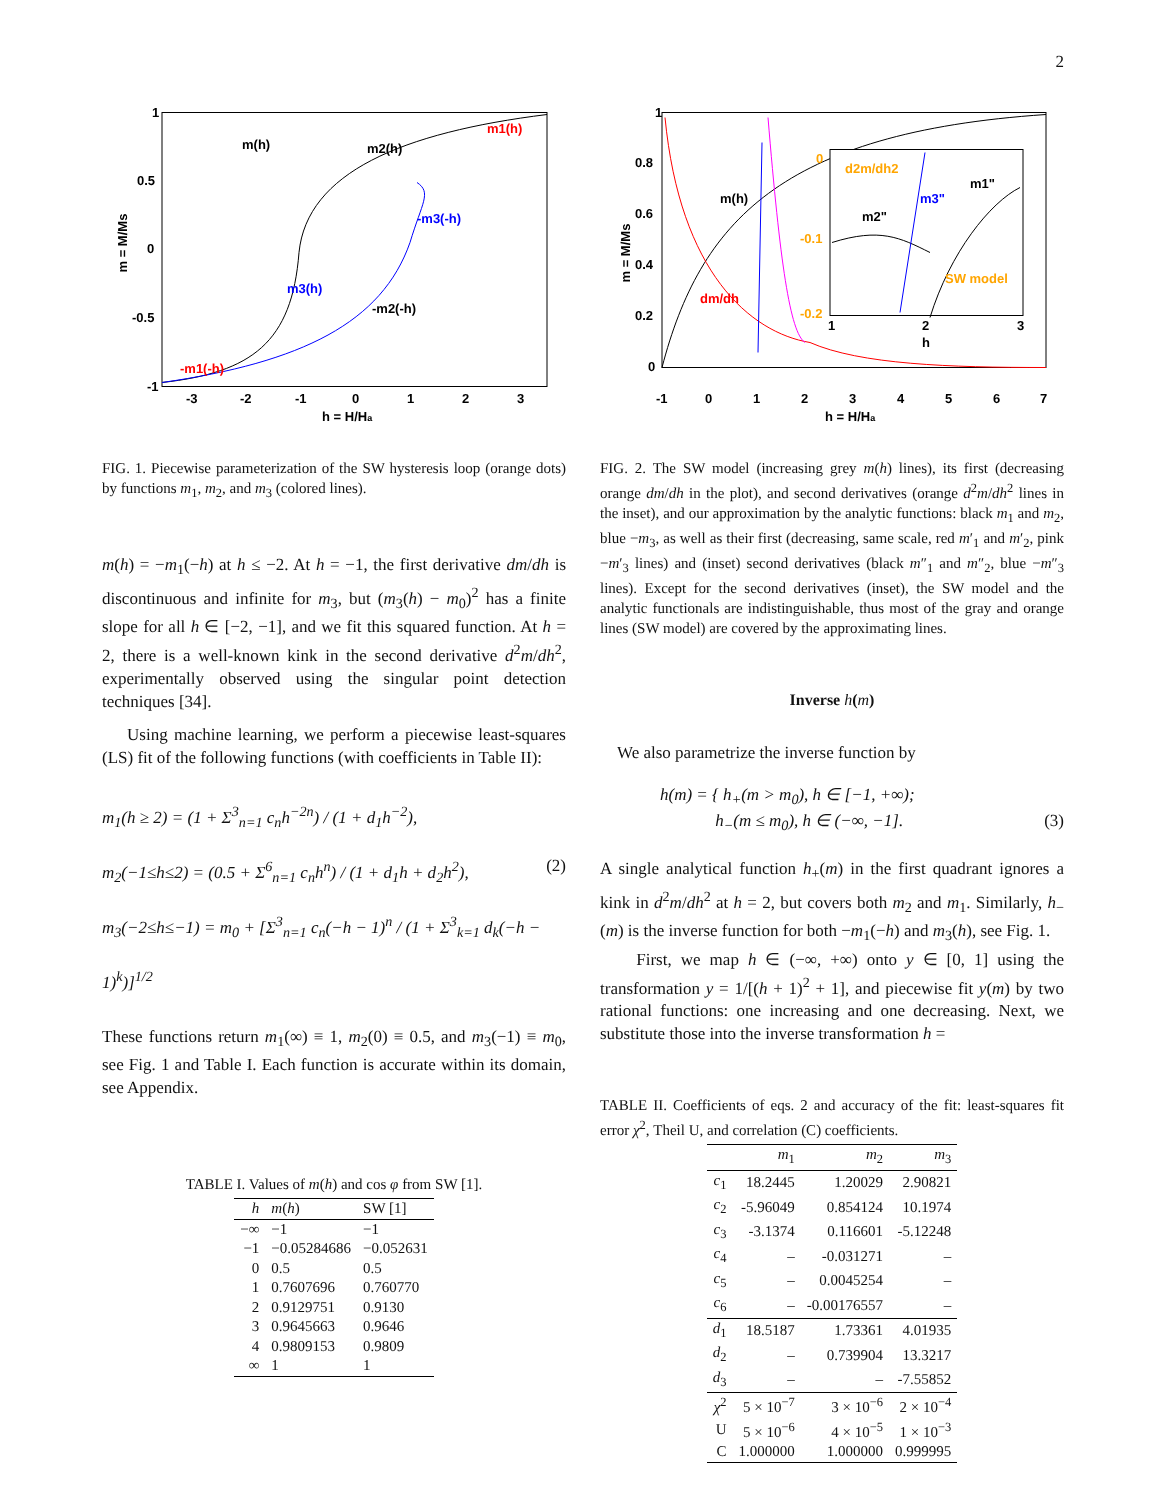2
1
0.5
0
-0.5
-1
-3
-2
-1
0
1
2
3
h = H/Ha
m(h)
m1(h)
m2(h)
-m1(-h)
-m2(-h)
m3(h)
-m3(-h)
m = M/Ms
FIG. 1. Piecewise parameterization of the SW hysteresis loop (orange dots) by functions m<sub>1</sub>, m<sub>2</sub>, and m<sub>3</sub> (colored lines).
m(h) = −m<sub>1</sub>(−h) at h ≤ −2. At h = −1, the first derivative dm/dh is discontinuous and infinite for m<sub>3</sub>, but (m<sub>3</sub>(h) − m<sub>0</sub>)<sup>2</sup> has a finite slope for all h ∈ [−2, −1], and we fit this squared function. At h = 2, there is a well-known kink in the second derivative d<sup>2</sup>m/dh<sup>2</sup>, experimentally observed using the singular point detection techniques [34].
Using machine learning, we perform a piecewise least-squares (LS) fit of the following functions (with coefficients in Table II):
m<sub>1</sub>(h ≥ 2) = (1 + Σ<sup>3</sup><sub>n=1</sub> c<sub>n</sub>h<sup>−2n</sup>) / (1 + d<sub>1</sub>h<sup>−2</sup>),
m<sub>2</sub>(−1≤h≤2) = (0.5 + Σ<sup>6</sup><sub>n=1</sub> c<sub>n</sub>h<sup>n</sup>) / (1 + d<sub>1</sub>h + d<sub>2</sub>h<sup>2</sup>), (2)
m<sub>3</sub>(−2≤h≤−1) = m<sub>0</sub> + [Σ<sup>3</sup><sub>n=1</sub> c<sub>n</sub>(−h − 1)<sup>n</sup> / (1 + Σ<sup>3</sup><sub>k=1</sub> d<sub>k</sub>(−h − 1)<sup>k</sup>)]<sup>1/2</sup>
These functions return m<sub>1</sub>(∞) ≡ 1, m<sub>2</sub>(0) ≡ 0.5, and m<sub>3</sub>(−1) ≡ m<sub>0</sub>, see Fig. 1 and Table I. Each function is accurate within its domain, see Appendix.
TABLE I. Values of m(h) and cos φ from SW [1].
| h | m ( h ) | SW [1] |
| --- | --- | --- |
| −∞ | −1 | −1 |
| −1 | −0.05284686 | −0.052631 |
| 0 | 0.5 | 0.5 |
| 1 | 0.7607696 | 0.760770 |
| 2 | 0.9129751 | 0.9130 |
| 3 | 0.9645663 | 0.9646 |
| 4 | 0.9809153 | 0.9809 |
| ∞ | 1 | 1 |
1
0.8
0.6
0.4
0.2
0
-1
0
1
2
3
4
5
6
7
h = H/Ha
m = M/Ms
m(h)
dm/dh
d2m/dh2
m2"
m1"
m3"
SW model
0
-0.1
-0.2
1
2
3
h
FIG. 2. The SW model (increasing grey m(h) lines), its first (decreasing orange dm/dh in the plot), and second derivatives (orange d<sup>2</sup>m/dh<sup>2</sup> lines in the inset), and our approximation by the analytic functions: black m<sub>1</sub> and m<sub>2</sub>, blue −m<sub>3</sub>, as well as their first (decreasing, same scale, red m′<sub>1</sub> and m′<sub>2</sub>, pink −m′<sub>3</sub> lines) and (inset) second derivatives (black m″<sub>1</sub> and m″<sub>2</sub>, blue −m″<sub>3</sub> lines). Except for the second derivatives (inset), the SW model and the analytic functionals are indistinguishable, thus most of the gray and orange lines (SW model) are covered by the approximating lines.
Inverse h(m)
We also parametrize the inverse function by
h(m) = { h<sub>+</sub>(m > m<sub>0</sub>), h ∈ [−1, +∞);
h<sub>−</sub>(m ≤ m<sub>0</sub>), h ∈ (−∞, −1]. (3)
A single analytical function h<sub>+</sub>(m) in the first quadrant ignores a kink in d<sup>2</sup>m/dh<sup>2</sup> at h = 2, but covers both m<sub>2</sub> and m<sub>1</sub>. Similarly, h<sub>−</sub>(m) is the inverse function for both −m<sub>1</sub>(−h) and m<sub>3</sub>(h), see Fig. 1.
First, we map h ∈ (−∞, +∞) onto y ∈ [0, 1] using the transformation y = 1/[(h + 1)<sup>2</sup> + 1], and piecewise fit y(m) by two rational functions: one increasing and one decreasing. Next, we substitute those into the inverse transformation h =
TABLE II. Coefficients of eqs. 2 and accuracy of the fit: least-squares fit error χ<sup>2</sup>, Theil U, and correlation (C) coefficients.
| | m<sub>1</sub> | m<sub>2</sub> | m<sub>3</sub> |
| --- | --- | --- | --- |
| c<sub>1</sub> | 18.2445 | 1.20029 | 2.90821 |
| c<sub>2</sub> | -5.96049 | 0.854124 | 10.1974 |
| c<sub>3</sub> | -3.1374 | 0.116601 | -5.12248 |
| c<sub>4</sub> | – | -0.031271 | – |
| c<sub>5</sub> | – | 0.0045254 | – |
| c<sub>6</sub> | – | -0.00176557 | – |
| d<sub>1</sub> | 18.5187 | 1.73361 | 4.01935 |
| d<sub>2</sub> | – | 0.739904 | 13.3217 |
| d<sub>3</sub> | – | – | -7.55852 |
| χ<sup>2</sup> | 5 × 10<sup>−7</sup> | 3 × 10<sup>−6</sup> | 2 × 10<sup>−4</sup> |
| U | 5 × 10<sup>−6</sup> | 4 × 10<sup>−5</sup> | 1 × 10<sup>−3</sup> |
| C | 1.000000 | 1.000000 | 0.999995 |